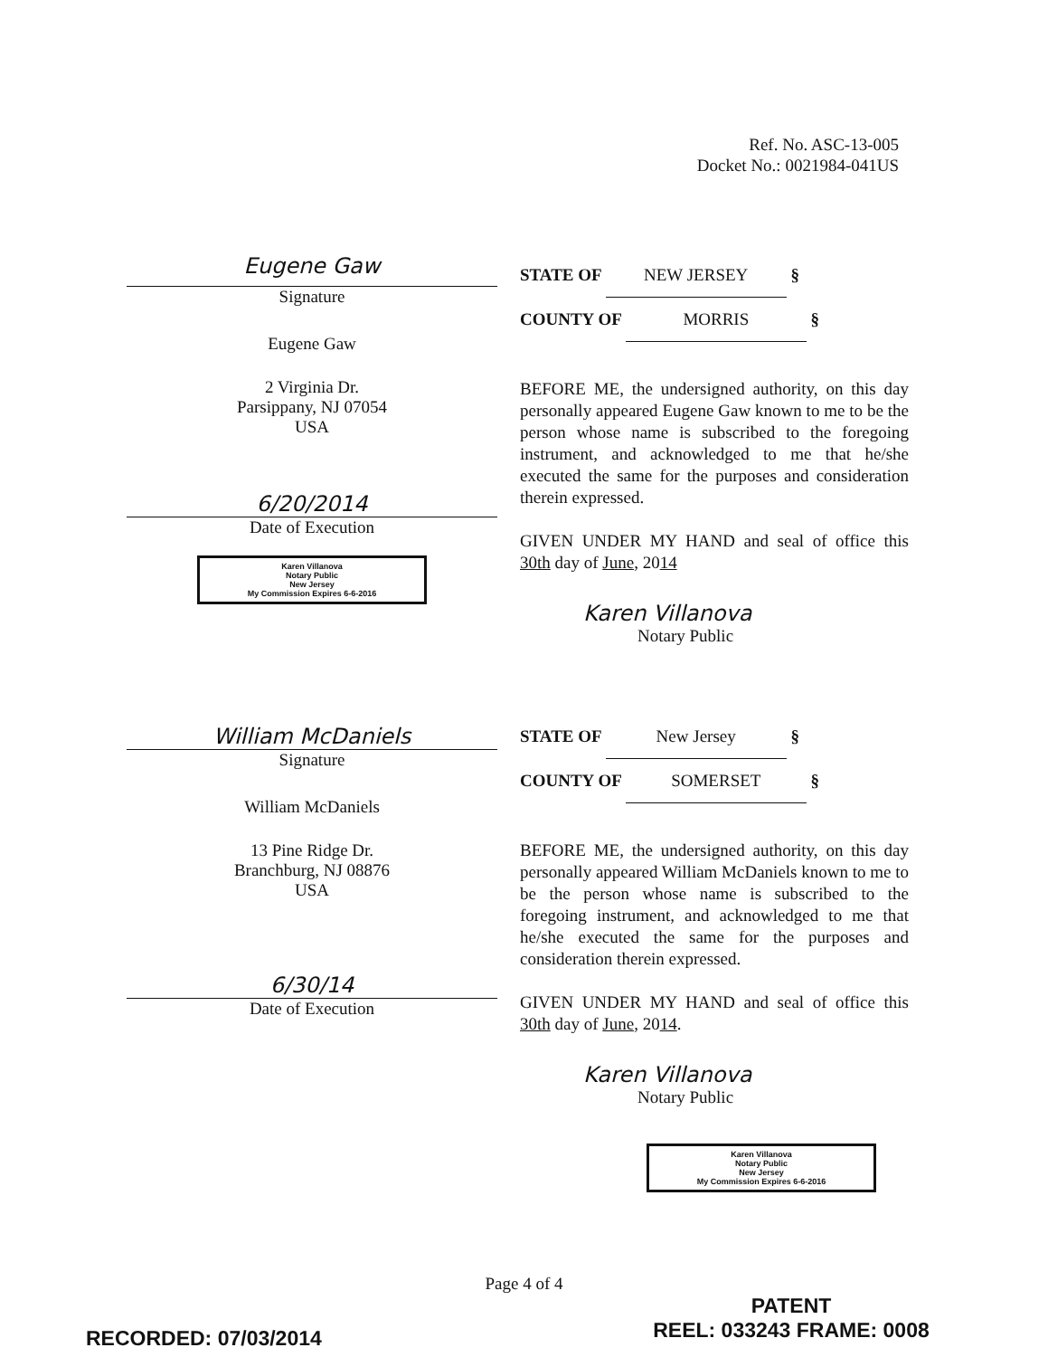Ref. No. ASC-13-005
Docket No.: 0021984-041US
Eugene Gaw
Signature
Eugene Gaw
2 Virginia Dr.
Parsippany, NJ 07054
USA
6/20/2014
Date of Execution
Karen Villanova
Notary Public
New Jersey
My Commission Expires 6-6-2016
STATE OF NEW JERSEY §
COUNTY OF MORRIS §
BEFORE ME, the undersigned authority, on this day personally appeared Eugene Gaw known to me to be the person whose name is subscribed to the foregoing instrument, and acknowledged to me that he/she executed the same for the purposes and consideration therein expressed.
GIVEN UNDER MY HAND and seal of office this 30th day of June, 2014
Karen Villanova
Notary Public
William McDaniels
Signature
William McDaniels
13 Pine Ridge Dr.
Branchburg, NJ 08876
USA
6/30/14
Date of Execution
STATE OF New Jersey §
COUNTY OF SOMERSET §
BEFORE ME, the undersigned authority, on this day personally appeared William McDaniels known to me to be the person whose name is subscribed to the foregoing instrument, and acknowledged to me that he/she executed the same for the purposes and consideration therein expressed.
GIVEN UNDER MY HAND and seal of office this 30th day of June, 2014.
Karen Villanova
Notary Public
Karen Villanova
Notary Public
New Jersey
My Commission Expires 6-6-2016
Page 4 of 4
RECORDED: 07/03/2014
PATENT
REEL: 033243 FRAME: 0008